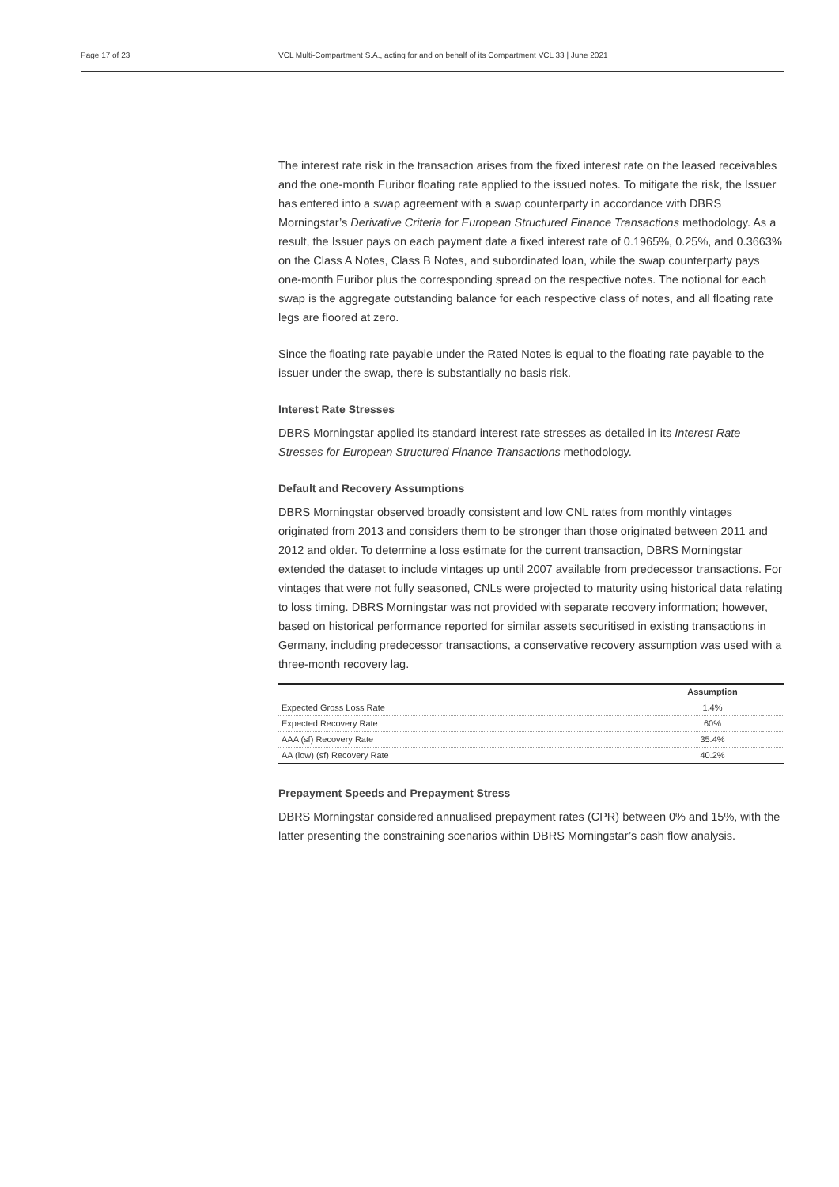Page 17 of 23 VCL Multi-Compartment S.A., acting for and on behalf of its Compartment VCL 33 | June 2021
The interest rate risk in the transaction arises from the fixed interest rate on the leased receivables and the one-month Euribor floating rate applied to the issued notes. To mitigate the risk, the Issuer has entered into a swap agreement with a swap counterparty in accordance with DBRS Morningstar’s Derivative Criteria for European Structured Finance Transactions methodology. As a result, the Issuer pays on each payment date a fixed interest rate of 0.1965%, 0.25%, and 0.3663% on the Class A Notes, Class B Notes, and subordinated loan, while the swap counterparty pays one-month Euribor plus the corresponding spread on the respective notes. The notional for each swap is the aggregate outstanding balance for each respective class of notes, and all floating rate legs are floored at zero.
Since the floating rate payable under the Rated Notes is equal to the floating rate payable to the issuer under the swap, there is substantially no basis risk.
Interest Rate Stresses
DBRS Morningstar applied its standard interest rate stresses as detailed in its Interest Rate Stresses for European Structured Finance Transactions methodology.
Default and Recovery Assumptions
DBRS Morningstar observed broadly consistent and low CNL rates from monthly vintages originated from 2013 and considers them to be stronger than those originated between 2011 and 2012 and older. To determine a loss estimate for the current transaction, DBRS Morningstar extended the dataset to include vintages up until 2007 available from predecessor transactions. For vintages that were not fully seasoned, CNLs were projected to maturity using historical data relating to loss timing. DBRS Morningstar was not provided with separate recovery information; however, based on historical performance reported for similar assets securitised in existing transactions in Germany, including predecessor transactions, a conservative recovery assumption was used with a three-month recovery lag.
| | Assumption | |
| --- | --- | --- |
| Expected Gross Loss Rate | 1.4% | |
| Expected Recovery Rate | 60% | |
| AAA (sf) Recovery Rate | 35.4% | |
| AA (low) (sf) Recovery Rate | 40.2% | |
Prepayment Speeds and Prepayment Stress
DBRS Morningstar considered annualised prepayment rates (CPR) between 0% and 15%, with the latter presenting the constraining scenarios within DBRS Morningstar’s cash flow analysis.